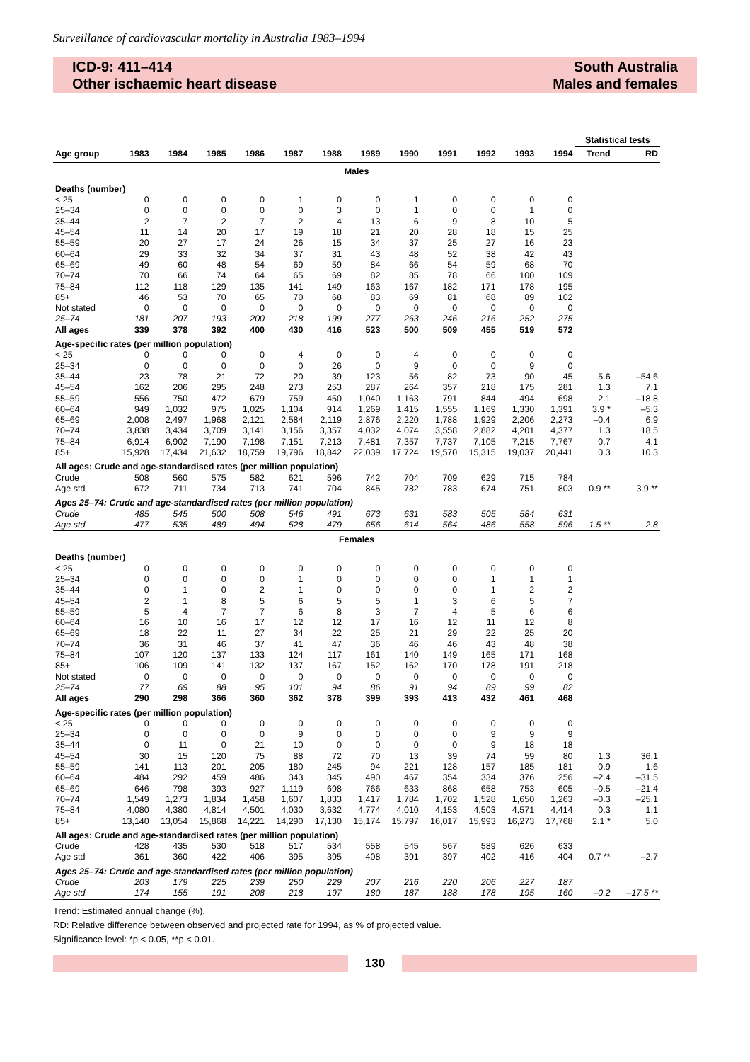Surveillance of cardiovascular mortality in Australia 1983–1994
ICD-9: 411–414
Other ischaemic heart disease
South Australia
Males and females
| | | | | | | | | | | | | | Statistical tests | |
| Age group | 1983 | 1984 | 1985 | 1986 | 1987 | 1988 | 1989 | 1990 | 1991 | 1992 | 1993 | 1994 | Trend | RD |
| Males | | | | | | | | | | | | | | |
| Deaths (number) | | | | | | | | | | | | | | |
| < 25 | 0 | 0 | 0 | 0 | 1 | 0 | 0 | 1 | 0 | 0 | 0 | 0 | | |
| 25–34 | 0 | 0 | 0 | 0 | 0 | 3 | 0 | 1 | 0 | 0 | 1 | 0 | | |
| 35–44 | 2 | 7 | 2 | 7 | 2 | 4 | 13 | 6 | 9 | 8 | 10 | 5 | | |
| 45–54 | 11 | 14 | 20 | 17 | 19 | 18 | 21 | 20 | 28 | 18 | 15 | 25 | | |
| 55–59 | 20 | 27 | 17 | 24 | 26 | 15 | 34 | 37 | 25 | 27 | 16 | 23 | | |
| 60–64 | 29 | 33 | 32 | 34 | 37 | 31 | 43 | 48 | 52 | 38 | 42 | 43 | | |
| 65–69 | 49 | 60 | 48 | 54 | 69 | 59 | 84 | 66 | 54 | 59 | 68 | 70 | | |
| 70–74 | 70 | 66 | 74 | 64 | 65 | 69 | 82 | 85 | 78 | 66 | 100 | 109 | | |
| 75–84 | 112 | 118 | 129 | 135 | 141 | 149 | 163 | 167 | 182 | 171 | 178 | 195 | | |
| 85+ | 46 | 53 | 70 | 65 | 70 | 68 | 83 | 69 | 81 | 68 | 89 | 102 | | |
| Not stated | 0 | 0 | 0 | 0 | 0 | 0 | 0 | 0 | 0 | 0 | 0 | 0 | | |
| 25–74 | 181 | 207 | 193 | 200 | 218 | 199 | 277 | 263 | 246 | 216 | 252 | 275 | | |
| All ages | 339 | 378 | 392 | 400 | 430 | 416 | 523 | 500 | 509 | 455 | 519 | 572 | | |
| Age-specific rates (per million population) | | | | | | | | | | | | | | |
| < 25 | 0 | 0 | 0 | 0 | 4 | 0 | 0 | 4 | 0 | 0 | 0 | 0 | | |
| 25–34 | 0 | 0 | 0 | 0 | 0 | 26 | 0 | 9 | 0 | 0 | 9 | 0 | | |
| 35–44 | 23 | 78 | 21 | 72 | 20 | 39 | 123 | 56 | 82 | 73 | 90 | 45 | 5.6 | –54.6 |
| 45–54 | 162 | 206 | 295 | 248 | 273 | 253 | 287 | 264 | 357 | 218 | 175 | 281 | 1.3 | 7.1 |
| 55–59 | 556 | 750 | 472 | 679 | 759 | 450 | 1,040 | 1,163 | 791 | 844 | 494 | 698 | 2.1 | –18.8 |
| 60–64 | 949 | 1,032 | 975 | 1,025 | 1,104 | 914 | 1,269 | 1,415 | 1,555 | 1,169 | 1,330 | 1,391 | 3.9 * | –5.3 |
| 65–69 | 2,008 | 2,497 | 1,968 | 2,121 | 2,584 | 2,119 | 2,876 | 2,220 | 1,788 | 1,929 | 2,206 | 2,273 | –0.4 | 6.9 |
| 70–74 | 3,838 | 3,434 | 3,709 | 3,141 | 3,156 | 3,357 | 4,032 | 4,074 | 3,558 | 2,882 | 4,201 | 4,377 | 1.3 | 18.5 |
| 75–84 | 6,914 | 6,902 | 7,190 | 7,198 | 7,151 | 7,213 | 7,481 | 7,357 | 7,737 | 7,105 | 7,215 | 7,767 | 0.7 | 4.1 |
| 85+ | 15,928 | 17,434 | 21,632 | 18,759 | 19,796 | 18,842 | 22,039 | 17,724 | 19,570 | 15,315 | 19,037 | 20,441 | 0.3 | 10.3 |
| All ages: Crude and age-standardised rates (per million population) | | | | | | | | | | | | | | |
| Crude | 508 | 560 | 575 | 582 | 621 | 596 | 742 | 704 | 709 | 629 | 715 | 784 | | |
| Age std | 672 | 711 | 734 | 713 | 741 | 704 | 845 | 782 | 783 | 674 | 751 | 803 | 0.9 ** | 3.9 ** |
| Ages 25–74: Crude and age-standardised rates (per million population) | | | | | | | | | | | | | | |
| Crude | 485 | 545 | 500 | 508 | 546 | 491 | 673 | 631 | 583 | 505 | 584 | 631 | | |
| Age std | 477 | 535 | 489 | 494 | 528 | 479 | 656 | 614 | 564 | 486 | 558 | 596 | 1.5 ** | 2.8 |
| Females | | | | | | | | | | | | | | |
| Deaths (number) | | | | | | | | | | | | | | |
| < 25 | 0 | 0 | 0 | 0 | 0 | 0 | 0 | 0 | 0 | 0 | 0 | 0 | | |
| 25–34 | 0 | 0 | 0 | 0 | 1 | 0 | 0 | 0 | 0 | 1 | 1 | 1 | | |
| 35–44 | 0 | 1 | 0 | 2 | 1 | 0 | 0 | 0 | 0 | 1 | 2 | 2 | | |
| 45–54 | 2 | 1 | 8 | 5 | 6 | 5 | 5 | 1 | 3 | 6 | 5 | 7 | | |
| 55–59 | 5 | 4 | 7 | 7 | 6 | 8 | 3 | 7 | 4 | 5 | 6 | 6 | | |
| 60–64 | 16 | 10 | 16 | 17 | 12 | 12 | 17 | 16 | 12 | 11 | 12 | 8 | | |
| 65–69 | 18 | 22 | 11 | 27 | 34 | 22 | 25 | 21 | 29 | 22 | 25 | 20 | | |
| 70–74 | 36 | 31 | 46 | 37 | 41 | 47 | 36 | 46 | 46 | 43 | 48 | 38 | | |
| 75–84 | 107 | 120 | 137 | 133 | 124 | 117 | 161 | 140 | 149 | 165 | 171 | 168 | | |
| 85+ | 106 | 109 | 141 | 132 | 137 | 167 | 152 | 162 | 170 | 178 | 191 | 218 | | |
| Not stated | 0 | 0 | 0 | 0 | 0 | 0 | 0 | 0 | 0 | 0 | 0 | 0 | | |
| 25–74 | 77 | 69 | 88 | 95 | 101 | 94 | 86 | 91 | 94 | 89 | 99 | 82 | | |
| All ages | 290 | 298 | 366 | 360 | 362 | 378 | 399 | 393 | 413 | 432 | 461 | 468 | | |
| Age-specific rates (per million population) | | | | | | | | | | | | | | |
| < 25 | 0 | 0 | 0 | 0 | 0 | 0 | 0 | 0 | 0 | 0 | 0 | 0 | | |
| 25–34 | 0 | 0 | 0 | 0 | 9 | 0 | 0 | 0 | 0 | 9 | 9 | 9 | | |
| 35–44 | 0 | 11 | 0 | 21 | 10 | 0 | 0 | 0 | 0 | 9 | 18 | 18 | | |
| 45–54 | 30 | 15 | 120 | 75 | 88 | 72 | 70 | 13 | 39 | 74 | 59 | 80 | 1.3 | 36.1 |
| 55–59 | 141 | 113 | 201 | 205 | 180 | 245 | 94 | 221 | 128 | 157 | 185 | 181 | 0.9 | 1.6 |
| 60–64 | 484 | 292 | 459 | 486 | 343 | 345 | 490 | 467 | 354 | 334 | 376 | 256 | –2.4 | –31.5 |
| 65–69 | 646 | 798 | 393 | 927 | 1,119 | 698 | 766 | 633 | 868 | 658 | 753 | 605 | –0.5 | –21.4 |
| 70–74 | 1,549 | 1,273 | 1,834 | 1,458 | 1,607 | 1,833 | 1,417 | 1,784 | 1,702 | 1,528 | 1,650 | 1,263 | –0.3 | –25.1 |
| 75–84 | 4,080 | 4,380 | 4,814 | 4,501 | 4,030 | 3,632 | 4,774 | 4,010 | 4,153 | 4,503 | 4,571 | 4,414 | 0.3 | 1.1 |
| 85+ | 13,140 | 13,054 | 15,868 | 14,221 | 14,290 | 17,130 | 15,174 | 15,797 | 16,017 | 15,993 | 16,273 | 17,768 | 2.1 * | 5.0 |
| All ages: Crude and age-standardised rates (per million population) | | | | | | | | | | | | | | |
| Crude | 428 | 435 | 530 | 518 | 517 | 534 | 558 | 545 | 567 | 589 | 626 | 633 | | |
| Age std | 361 | 360 | 422 | 406 | 395 | 395 | 408 | 391 | 397 | 402 | 416 | 404 | 0.7 ** | –2.7 |
| Ages 25–74: Crude and age-standardised rates (per million population) | | | | | | | | | | | | | | |
| Crude | 203 | 179 | 225 | 239 | 250 | 229 | 207 | 216 | 220 | 206 | 227 | 187 | | |
| Age std | 174 | 155 | 191 | 208 | 218 | 197 | 180 | 187 | 188 | 178 | 195 | 160 | –0.2 | –17.5 ** |
Trend: Estimated annual change (%).
RD: Relative difference between observed and projected rate for 1994, as % of projected value.
Significance level: *p < 0.05, **p < 0.01.
130